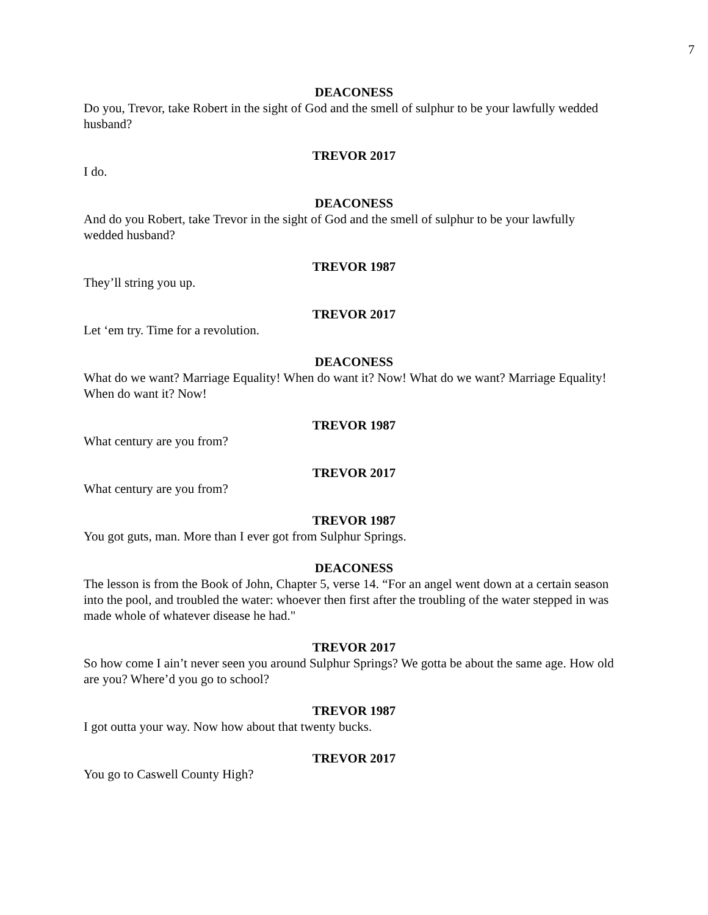7
DEACONESS
Do you, Trevor, take Robert in the sight of God and the smell of sulphur to be your lawfully wedded husband?
TREVOR 2017
I do.
DEACONESS
And do you Robert, take Trevor in the sight of God and the smell of sulphur to be your lawfully wedded husband?
TREVOR 1987
They’ll string you up.
TREVOR 2017
Let ‘em try. Time for a revolution.
DEACONESS
What do we want? Marriage Equality! When do want it? Now! What do we want? Marriage Equality! When do want it? Now!
TREVOR 1987
What century are you from?
TREVOR 2017
What century are you from?
TREVOR 1987
You got guts, man. More than I ever got from Sulphur Springs.
DEACONESS
The lesson is from the Book of John, Chapter 5, verse 14. “For an angel went down at a certain season into the pool, and troubled the water: whoever then first after the troubling of the water stepped in was made whole of whatever disease he had."
TREVOR 2017
So how come I ain’t never seen you around Sulphur Springs? We gotta be about the same age. How old are you? Where’d you go to school?
TREVOR 1987
I got outta your way. Now how about that twenty bucks.
TREVOR 2017
You go to Caswell County High?